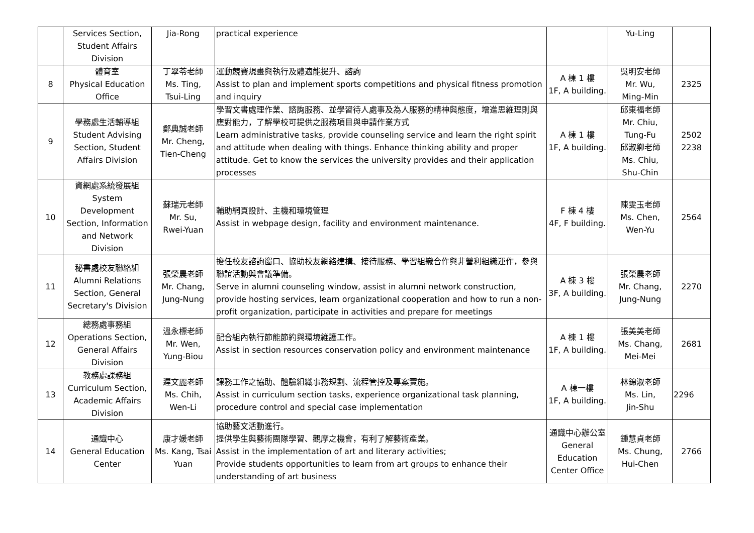| | Services Section, Student Affairs Division | Jia-Rong | practical experience | | Yu-Ling | |
| 8 | 體育室 Physical Education Office | 丁翠苓老師 Ms. Ting, Tsui-Ling | 運動競賽規畫與執行及體適能提升、諮詢 Assist to plan and implement sports competitions and physical fitness promotion and inquiry | A 棟 1 樓 1F, A building. | 吳明安老師 Mr. Wu, Ming-Min | 2325 |
| 9 | 學務處生活輔導組 Student Advising Section, Student Affairs Division | 鄭典誠老師 Mr. Cheng, Tien-Cheng | 學習文書處理作業、諮詢服務、並學習待人處事及為人服務的精神與態度，增進思維理則與應對能力，了解學校可提供之服務項目與申請作業方式 Learn administrative tasks, provide counseling service and learn the right spirit and attitude when dealing with things. Enhance thinking ability and proper attitude. Get to know the services the university provides and their application processes | A 棟 1 樓 1F, A building. | 邱東福老師 Mr. Chiu, Tung-Fu 邱淑卿老師 Ms. Chiu, Shu-Chin | 2502 2238 |
| 10 | 資網處系統發展組 System Development Section, Information and Network Division | 蘇瑞元老師 Mr. Su, Rwei-Yuan | 輔助網頁設計、主機和環境管理 Assist in webpage design, facility and environment maintenance. | F 棟 4 樓 4F, F building. | 陳雯玉老師 Ms. Chen, Wen-Yu | 2564 |
| 11 | 秘書處校友聯絡組 Alumni Relations Section, General Secretary's Division | 張榮農老師 Mr. Chang, Jung-Nung | 擔任校友諮詢窗口、協助校友網絡建構、接待服務、學習組織合作與非營利組織運作，參與聯誼活動與會議準備。 Serve in alumni counseling window, assist in alumni network construction, provide hosting services, learn organizational cooperation and how to run a non-profit organization, participate in activities and prepare for meetings | A 棟 3 樓 3F, A building. | 張榮農老師 Mr. Chang, Jung-Nung | 2270 |
| 12 | 總務處事務組 Operations Section, General Affairs Division | 溫永標老師 Mr. Wen, Yung-Biou | 配合組內執行節能節約與環境維護工作。 Assist in section resources conservation policy and environment maintenance | A 棟 1 樓 1F, A building. | 張美美老師 Ms. Chang, Mei-Mei | 2681 |
| 13 | 教務處課務組 Curriculum Section, Academic Affairs Division | 遲文麗老師 Ms. Chih, Wen-Li | 課務工作之協助、體驗組織事務規劃、流程管控及專案實施。 Assist in curriculum section tasks, experience organizational task planning, procedure control and special case implementation | A 棟一樓 1F, A building. | 林錦淑老師 Ms. Lin, Jin-Shu | 2296 |
| 14 | 通識中心 General Education Center | 康才媛老師 Ms. Kang, Tsai Yuan | 協助藝文活動進行。 提供學生與藝術團隊學習、觀摩之機會，有利了解藝術產業。 Assist in the implementation of art and literary activities; Provide students opportunities to learn from art groups to enhance their understanding of art business | 通識中心辦公室 General Education Center Office | 鍾慧貞老師 Ms. Chung, Hui-Chen | 2766 |